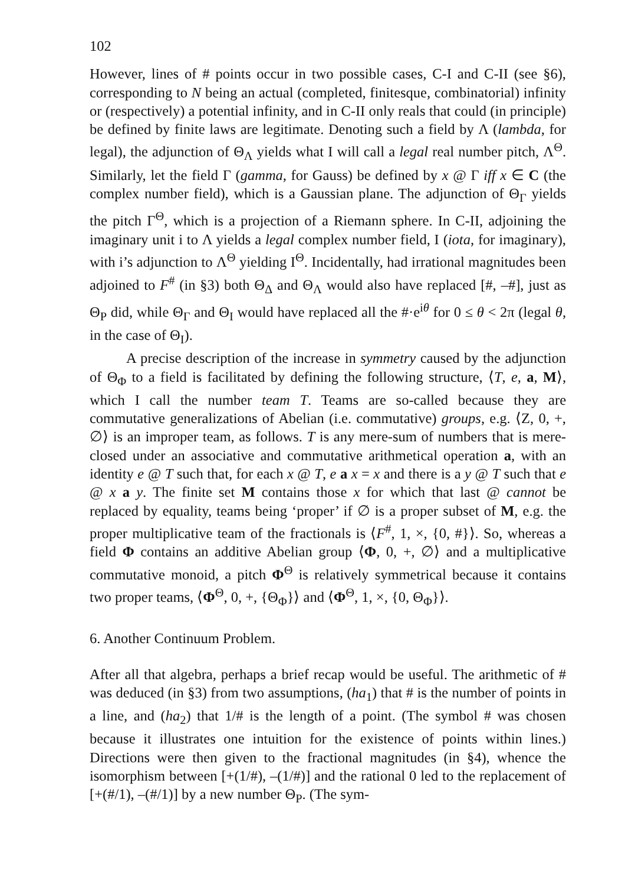102
However, lines of # points occur in two possible cases, C-I and C-II (see §6), corresponding to N being an actual (completed, finitesque, combinatorial) infinity or (respectively) a potential infinity, and in C-II only reals that could (in principle) be defined by finite laws are legitimate. Denoting such a field by Λ (lambda, for legal), the adjunction of Θ<sub>Λ</sub> yields what I will call a legal real number pitch, Λ<sup>Θ</sup>. Similarly, let the field Γ (gamma, for Gauss) be defined by x @ Γ iff x ∈ C (the complex number field), which is a Gaussian plane. The adjunction of Θ<sub>Γ</sub> yields the pitch Γ<sup>Θ</sup>, which is a projection of a Riemann sphere. In C-II, adjoining the imaginary unit i to Λ yields a legal complex number field, I (iota, for imaginary), with i’s adjunction to Λ<sup>Θ</sup> yielding I<sup>Θ</sup>. Incidentally, had irrational magnitudes been adjoined to F<sup>#</sup> (in §3) both Θ<sub>Δ</sub> and Θ<sub>Λ</sub> would also have replaced [#, –#], just as Θ<sub>P</sub> did, while Θ<sub>Γ</sub> and Θ<sub>I</sub> would have replaced all the #·e<sup>iθ</sup> for 0 ≤ θ < 2π (legal θ, in the case of Θ<sub>I</sub>).
A precise description of the increase in symmetry caused by the adjunction of Θ<sub>Φ</sub> to a field is facilitated by defining the following structure, ⟨T, e, a, M⟩, which I call the number team T. Teams are so-called because they are commutative generalizations of Abelian (i.e. commutative) groups, e.g. ⟨Z, 0, +, ∅⟩ is an improper team, as follows. T is any mere-sum of numbers that is mere-closed under an associative and commutative arithmetical operation a, with an identity e @ T such that, for each x @ T, e a x = x and there is a y @ T such that e @ x a y. The finite set M contains those x for which that last @ cannot be replaced by equality, teams being ‘proper’ if ∅ is a proper subset of M, e.g. the proper multiplicative team of the fractionals is ⟨F<sup>#</sup>, 1, ×, {0, #}⟩. So, whereas a field Φ contains an additive Abelian group ⟨Φ, 0, +, ∅⟩ and a multiplicative commutative monoid, a pitch Φ<sup>Θ</sup> is relatively symmetrical because it contains two proper teams, ⟨Φ<sup>Θ</sup>, 0, +, {Θ<sub>Φ</sub>}⟩ and ⟨Φ<sup>Θ</sup>, 1, ×, {0, Θ<sub>Φ</sub>}⟩.
6. Another Continuum Problem.
After all that algebra, perhaps a brief recap would be useful. The arithmetic of # was deduced (in §3) from two assumptions, (ha<sub>1</sub>) that # is the number of points in a line, and (ha<sub>2</sub>) that 1/# is the length of a point. (The symbol # was chosen because it illustrates one intuition for the existence of points within lines.) Directions were then given to the fractional magnitudes (in §4), whence the isomorphism between [+(1/#), –(1/#)] and the rational 0 led to the replacement of [+(#/1), –(#/1)] by a new number Θ<sub>P</sub>. (The sym-